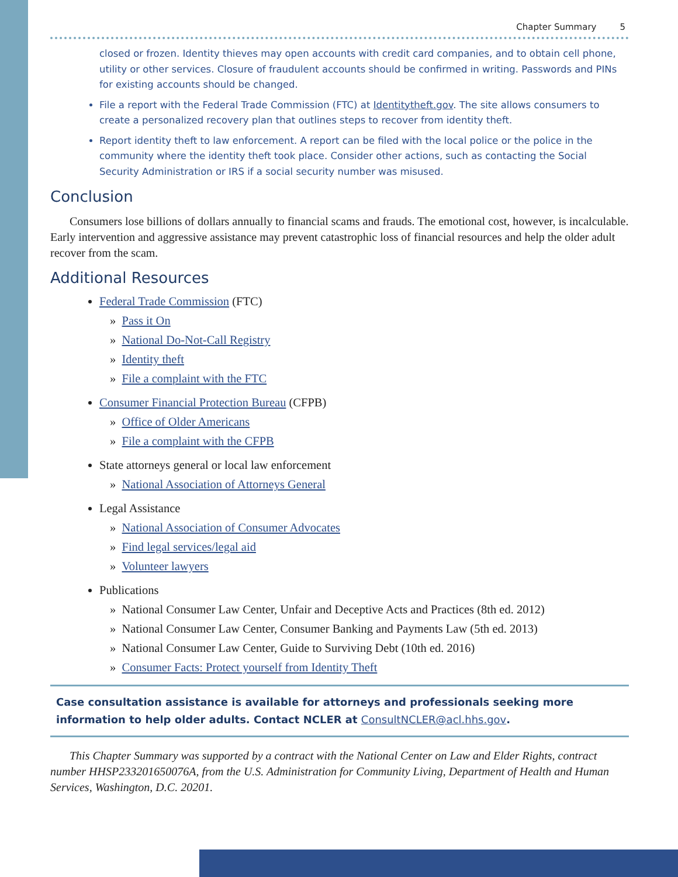Chapter Summary 5
closed or frozen. Identity thieves may open accounts with credit card companies, and to obtain cell phone, utility or other services. Closure of fraudulent accounts should be confirmed in writing. Passwords and PINs for existing accounts should be changed.
File a report with the Federal Trade Commission (FTC) at Identitytheft.gov. The site allows consumers to create a personalized recovery plan that outlines steps to recover from identity theft.
Report identity theft to law enforcement. A report can be filed with the local police or the police in the community where the identity theft took place. Consider other actions, such as contacting the Social Security Administration or IRS if a social security number was misused.
Conclusion
Consumers lose billions of dollars annually to financial scams and frauds. The emotional cost, however, is incalculable. Early intervention and aggressive assistance may prevent catastrophic loss of financial resources and help the older adult recover from the scam.
Additional Resources
Federal Trade Commission (FTC)
» Pass it On
» National Do-Not-Call Registry
» Identity theft
» File a complaint with the FTC
Consumer Financial Protection Bureau (CFPB)
» Office of Older Americans
» File a complaint with the CFPB
State attorneys general or local law enforcement
» National Association of Attorneys General
Legal Assistance
» National Association of Consumer Advocates
» Find legal services/legal aid
» Volunteer lawyers
Publications
» National Consumer Law Center, Unfair and Deceptive Acts and Practices (8th ed. 2012)
» National Consumer Law Center, Consumer Banking and Payments Law (5th ed. 2013)
» National Consumer Law Center, Guide to Surviving Debt (10th ed. 2016)
» Consumer Facts: Protect yourself from Identity Theft
Case consultation assistance is available for attorneys and professionals seeking more information to help older adults. Contact NCLER at ConsultNCLER@acl.hhs.gov.
This Chapter Summary was supported by a contract with the National Center on Law and Elder Rights, contract number HHSP233201650076A, from the U.S. Administration for Community Living, Department of Health and Human Services, Washington, D.C. 20201.